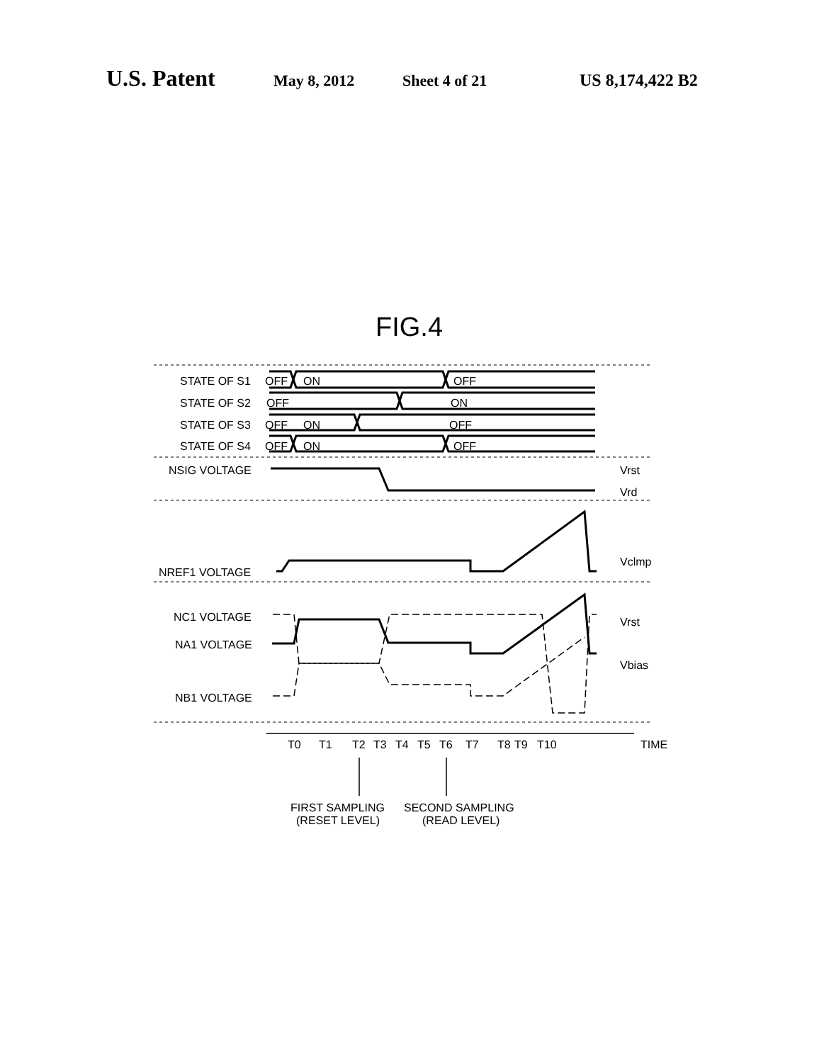U.S. Patent May 8, 2012 Sheet 4 of 21 US 8,174,422 B2
FIG.4
STATE OF S1
OFF
ON
OFF
STATE OF S2
OFF
ON
STATE OF S3
OFF
ON
OFF
STATE OF S4
OFF
ON
OFF
NSIG VOLTAGE
Vrst
Vrd
NREF1 VOLTAGE
Vclmp
NC1 VOLTAGE
Vrst
NA1 VOLTAGE
Vbias
NB1 VOLTAGE
T0
T1
T2
T3
T4
T5
T6
T7
T8
T9
T10
TIME
FIRST SAMPLING
(RESET LEVEL)
SECOND SAMPLING
(READ LEVEL)